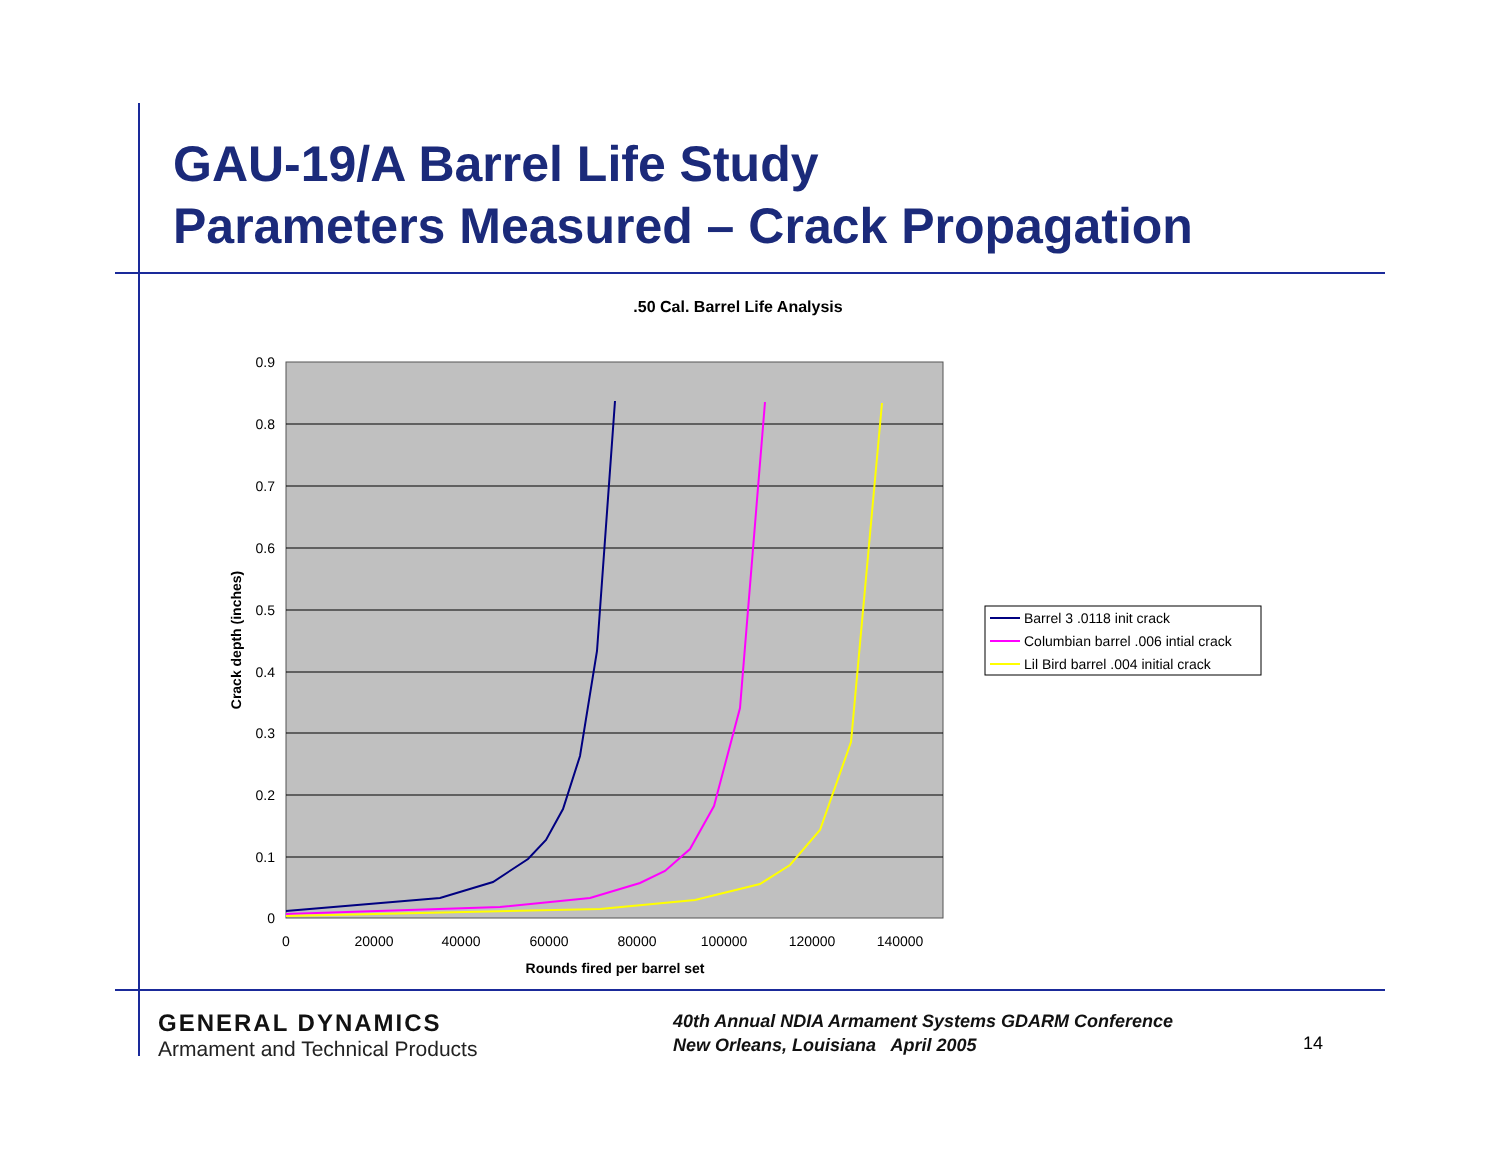GAU-19/A Barrel Life Study
Parameters Measured – Crack Propagation
.50 Cal. Barrel Life Analysis
0.9
0.8
0.7
0.6
0.5
0.4
0.3
0.2
0.1
0
0
20000
40000
60000
80000
100000
120000
140000
Rounds fired per barrel set
Crack depth (inches)
Barrel 3 .0118 init crack
Columbian barrel .006 intial crack
Lil Bird barrel .004 initial crack
GENERAL DYNAMICS
Armament and Technical Products
40th Annual NDIA Armament Systems GDARM Conference
New Orleans, Louisiana April 2005
14